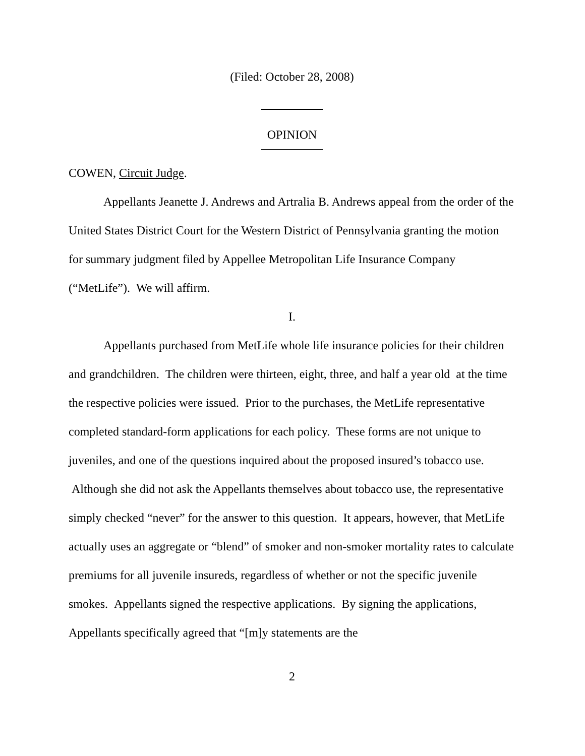(Filed: October 28, 2008)
OPINION
COWEN, Circuit Judge.
Appellants Jeanette J. Andrews and Artralia B. Andrews appeal from the order of the United States District Court for the Western District of Pennsylvania granting the motion for summary judgment filed by Appellee Metropolitan Life Insurance Company (“MetLife”). We will affirm.
I.
Appellants purchased from MetLife whole life insurance policies for their children and grandchildren. The children were thirteen, eight, three, and half a year old at the time the respective policies were issued. Prior to the purchases, the MetLife representative completed standard-form applications for each policy. These forms are not unique to juveniles, and one of the questions inquired about the proposed insured’s tobacco use. Although she did not ask the Appellants themselves about tobacco use, the representative simply checked “never” for the answer to this question. It appears, however, that MetLife actually uses an aggregate or “blend” of smoker and non-smoker mortality rates to calculate premiums for all juvenile insureds, regardless of whether or not the specific juvenile smokes. Appellants signed the respective applications. By signing the applications, Appellants specifically agreed that “[m]y statements are the
2